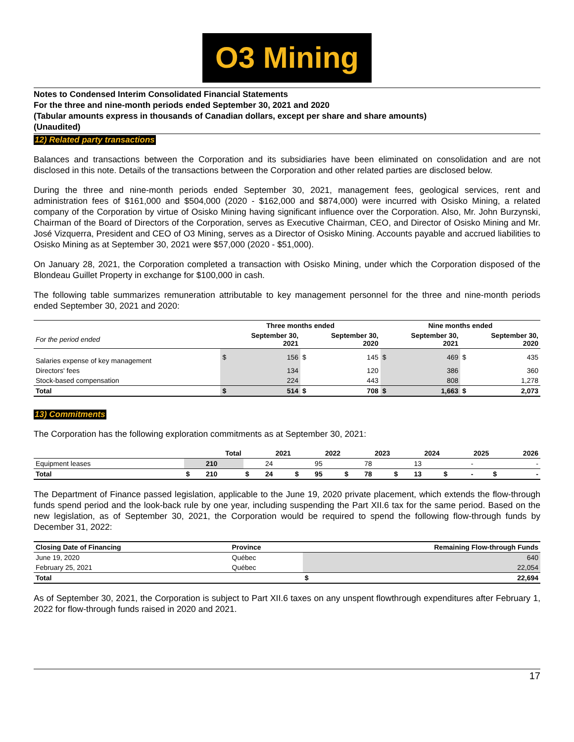O3 Mining
Notes to Condensed Interim Consolidated Financial Statements
For the three and nine-month periods ended September 30, 2021 and 2020
(Tabular amounts express in thousands of Canadian dollars, except per share and share amounts)
(Unaudited)
12) Related party transactions
Balances and transactions between the Corporation and its subsidiaries have been eliminated on consolidation and are not disclosed in this note. Details of the transactions between the Corporation and other related parties are disclosed below.
During the three and nine-month periods ended September 30, 2021, management fees, geological services, rent and administration fees of $161,000 and $504,000 (2020 - $162,000 and $874,000) were incurred with Osisko Mining, a related company of the Corporation by virtue of Osisko Mining having significant influence over the Corporation. Also, Mr. John Burzynski, Chairman of the Board of Directors of the Corporation, serves as Executive Chairman, CEO, and Director of Osisko Mining and Mr. José Vizquerra, President and CEO of O3 Mining, serves as a Director of Osisko Mining. Accounts payable and accrued liabilities to Osisko Mining as at September 30, 2021 were $57,000 (2020 - $51,000).
On January 28, 2021, the Corporation completed a transaction with Osisko Mining, under which the Corporation disposed of the Blondeau Guillet Property in exchange for $100,000 in cash.
The following table summarizes remuneration attributable to key management personnel for the three and nine-month periods ended September 30, 2021 and 2020:
| | Three months ended | | | | Nine months ended | | | |
| --- | --- | --- | --- | --- | --- | --- | --- | --- |
| For the period ended | September 30, 2021 | | September 30, 2020 | | September 30, 2021 | | September 30, 2020 | |
| Salaries expense of key management | $ | 156 | $ | 145 | $ | 469 | $ | 435 |
| Directors' fees | | 134 | | 120 | | 386 | | 360 |
| Stock-based compensation | | 224 | | 443 | | 808 | | 1,278 |
| Total | $ | 514 | $ | 708 | $ | 1,663 | $ | 2,073 |
13) Commitments
The Corporation has the following exploration commitments as at September 30, 2021:
| | Total | | 2021 | | 2022 | | 2023 | | 2024 | | 2025 | | 2026 | |
| --- | --- | --- | --- | --- | --- | --- | --- | --- | --- | --- | --- | --- | --- | --- |
| Equipment leases | | 210 | | 24 | | 95 | | 78 | | 13 | | - | | - |
| Total | $ | 210 | $ | 24 | $ | 95 | $ | 78 | $ | 13 | $ | - | $ | - |
The Department of Finance passed legislation, applicable to the June 19, 2020 private placement, which extends the flow-through funds spend period and the look-back rule by one year, including suspending the Part XII.6 tax for the same period. Based on the new legislation, as of September 30, 2021, the Corporation would be required to spend the following flow-through funds by December 31, 2022:
| Closing Date of Financing | Province | Remaining Flow-through Funds | |
| --- | --- | --- | --- |
| June 19, 2020 | Québec | | 640 |
| February 25, 2021 | Québec | | 22,054 |
| Total | | $ | 22,694 |
As of September 30, 2021, the Corporation is subject to Part XII.6 taxes on any unspent flowthrough expenditures after February 1, 2022 for flow-through funds raised in 2020 and 2021.
17